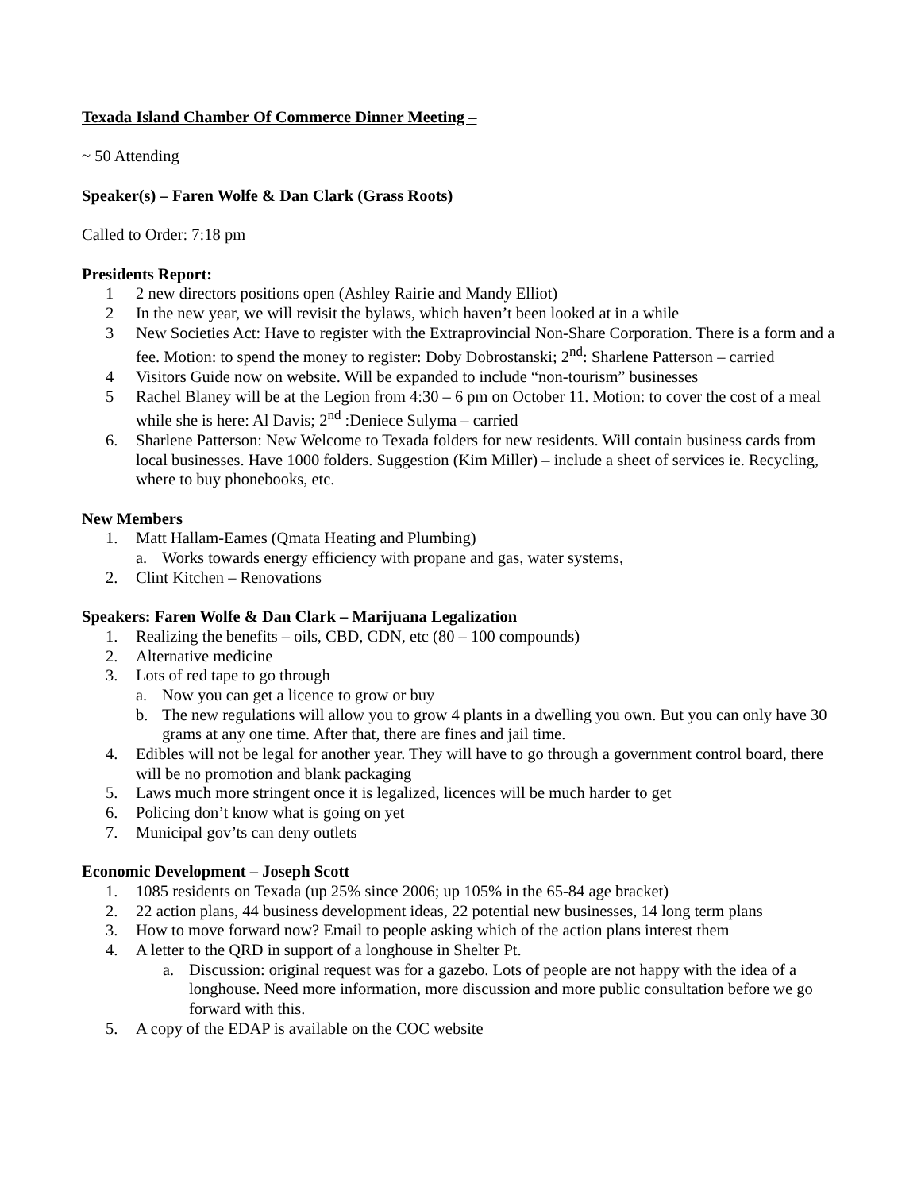Texada Island Chamber Of Commerce Dinner Meeting –
~ 50 Attending
Speaker(s) – Faren Wolfe & Dan Clark (Grass Roots)
Called to Order: 7:18 pm
Presidents Report:
1 2 new directors positions open (Ashley Rairie and Mandy Elliot)
2 In the new year, we will revisit the bylaws, which haven’t been looked at in a while
3 New Societies Act: Have to register with the Extraprovincial Non-Share Corporation. There is a form and a fee. Motion: to spend the money to register: Doby Dobrostanski; 2<sup>nd</sup>: Sharlene Patterson – carried
4 Visitors Guide now on website. Will be expanded to include “non-tourism” businesses
5 Rachel Blaney will be at the Legion from 4:30 – 6 pm on October 11. Motion: to cover the cost of a meal while she is here: Al Davis; 2<sup>nd</sup> :Deniece Sulyma – carried
6. Sharlene Patterson: New Welcome to Texada folders for new residents. Will contain business cards from local businesses. Have 1000 folders. Suggestion (Kim Miller) – include a sheet of services ie. Recycling, where to buy phonebooks, etc.
New Members
1. Matt Hallam-Eames (Qmata Heating and Plumbing)
a. Works towards energy efficiency with propane and gas, water systems,
2. Clint Kitchen – Renovations
Speakers: Faren Wolfe & Dan Clark – Marijuana Legalization
1. Realizing the benefits – oils, CBD, CDN, etc (80 – 100 compounds)
2. Alternative medicine
3. Lots of red tape to go through
a. Now you can get a licence to grow or buy
b. The new regulations will allow you to grow 4 plants in a dwelling you own. But you can only have 30 grams at any one time. After that, there are fines and jail time.
4. Edibles will not be legal for another year. They will have to go through a government control board, there will be no promotion and blank packaging
5. Laws much more stringent once it is legalized, licences will be much harder to get
6. Policing don’t know what is going on yet
7. Municipal gov’ts can deny outlets
Economic Development – Joseph Scott
1. 1085 residents on Texada (up 25% since 2006; up 105% in the 65-84 age bracket)
2. 22 action plans, 44 business development ideas, 22 potential new businesses, 14 long term plans
3. How to move forward now? Email to people asking which of the action plans interest them
4. A letter to the QRD in support of a longhouse in Shelter Pt.
a. Discussion: original request was for a gazebo. Lots of people are not happy with the idea of a longhouse. Need more information, more discussion and more public consultation before we go forward with this.
5. A copy of the EDAP is available on the COC website